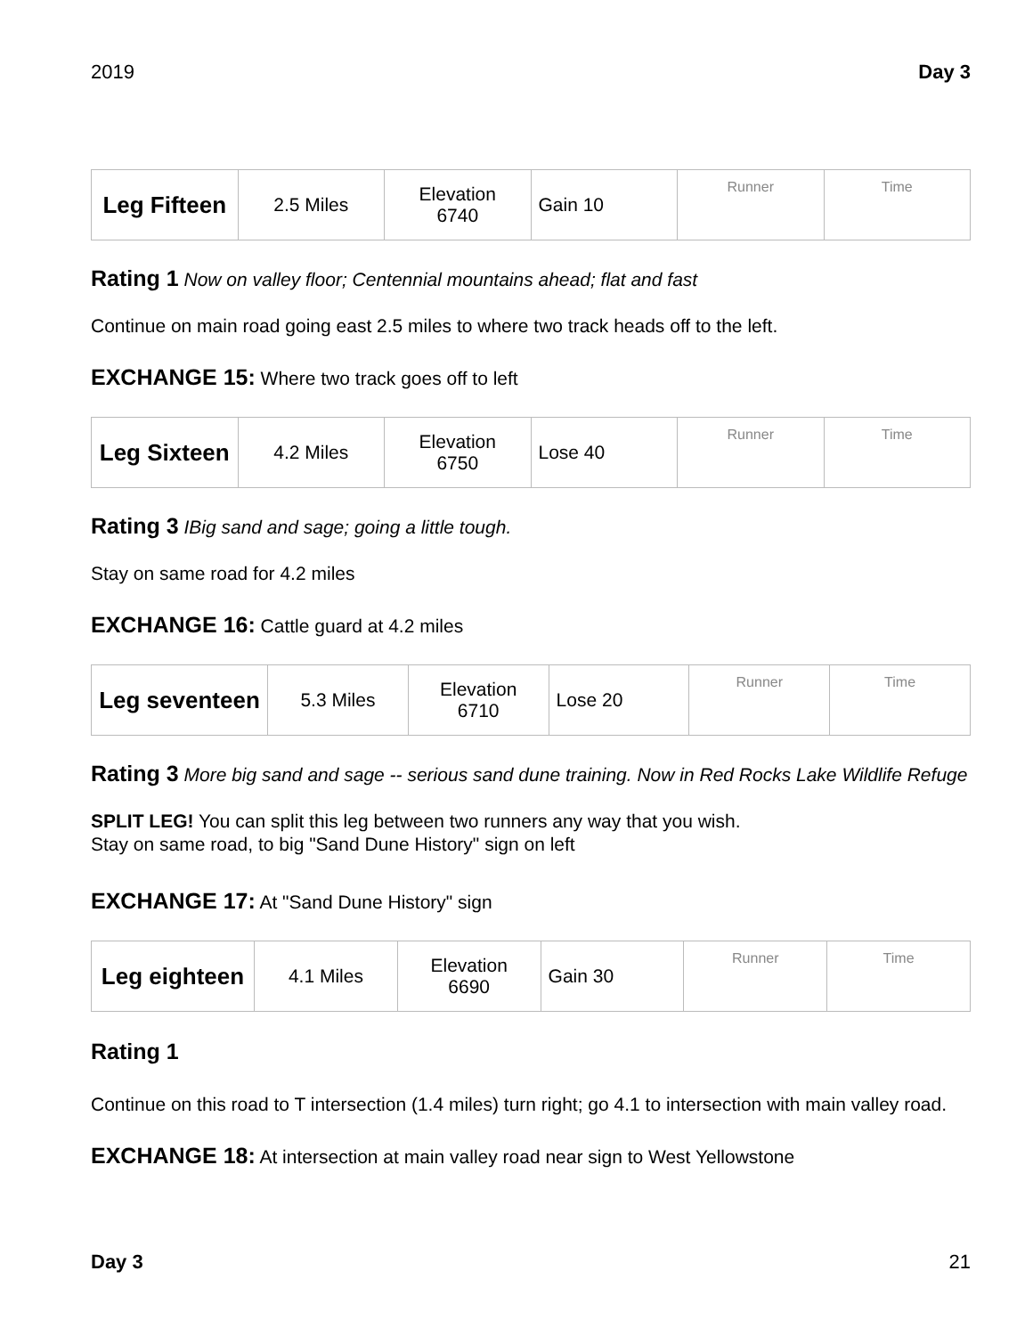2019 Day 3
| Leg Fifteen | 2.5 Miles | Elevation 6740 | Gain 10 | Runner | Time |
Rating 1 Now on valley floor; Centennial mountains ahead; flat and fast
Continue on main road going east 2.5 miles to where two track heads off to the left.
EXCHANGE 15: Where two track goes off to left
| Leg Sixteen | 4.2 Miles | Elevation 6750 | Lose 40 | Runner | Time |
Rating 3 IBig sand and sage; going a little tough.
Stay on same road for 4.2 miles
EXCHANGE 16: Cattle guard at 4.2 miles
| Leg seventeen | 5.3 Miles | Elevation 6710 | Lose 20 | Runner | Time |
Rating 3 More big sand and sage -- serious sand dune training. Now in Red Rocks Lake Wildlife Refuge
SPLIT LEG! You can split this leg between two runners any way that you wish.
Stay on same road, to big "Sand Dune History" sign on left
EXCHANGE 17: At "Sand Dune History" sign
| Leg eighteen | 4.1 Miles | Elevation 6690 | Gain 30 | Runner | Time |
Rating 1
Continue on this road to T intersection (1.4 miles) turn right; go 4.1 to intersection with main valley road.
EXCHANGE 18: At intersection at main valley road near sign to West Yellowstone
Day 3 21